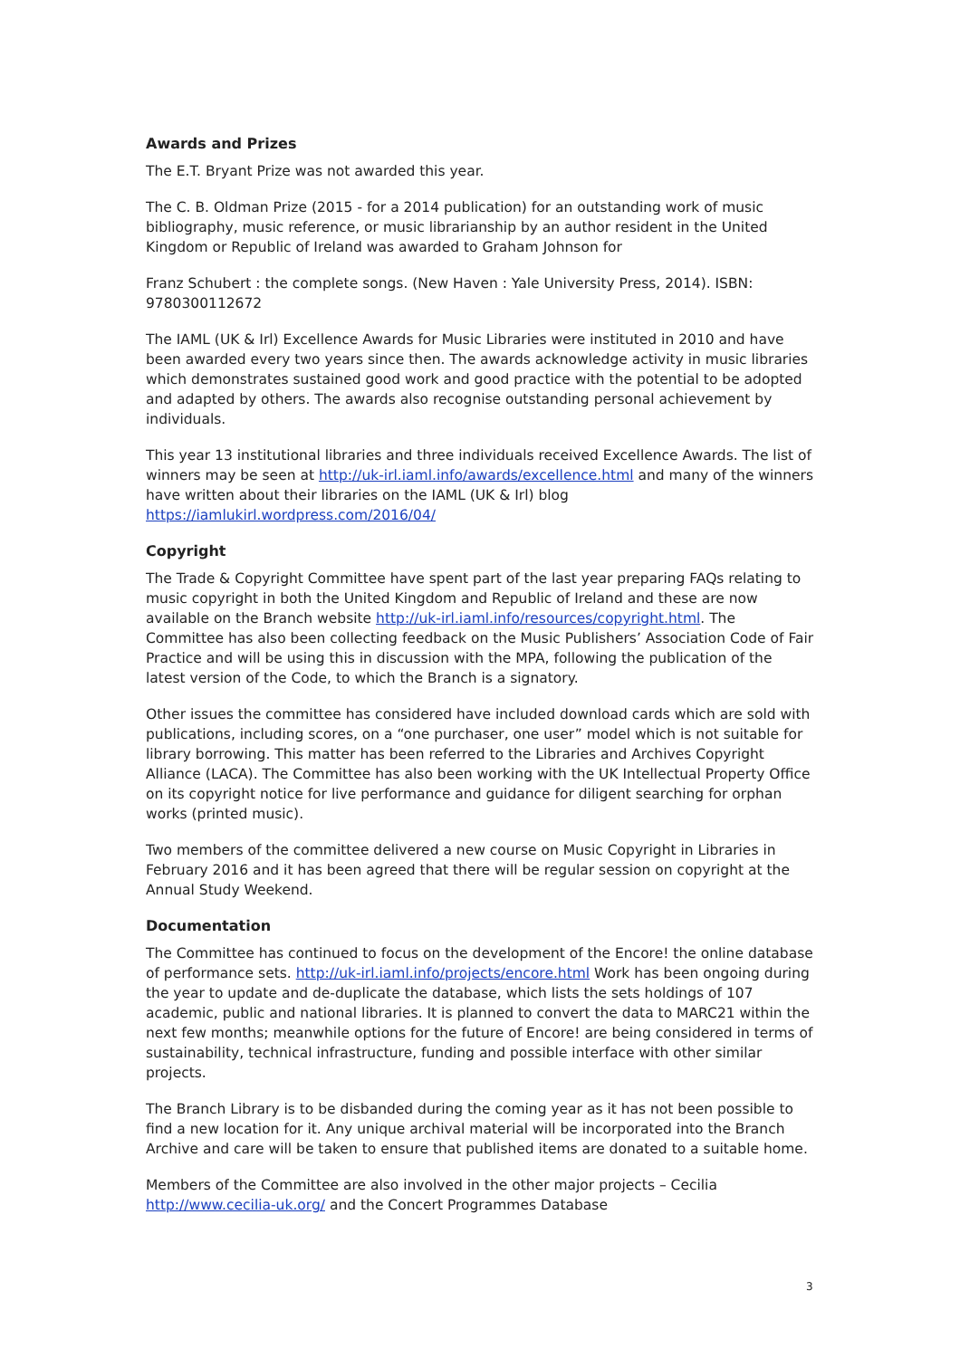Awards and Prizes
The E.T. Bryant Prize was not awarded this year.
The C. B. Oldman Prize (2015 - for a 2014 publication) for an outstanding work of music bibliography, music reference, or music librarianship by an author resident in the United Kingdom or Republic of Ireland was awarded to Graham Johnson for
Franz Schubert : the complete songs. (New Haven : Yale University Press, 2014). ISBN: 9780300112672
The IAML (UK & Irl) Excellence Awards for Music Libraries were instituted in 2010 and have been awarded every two years since then. The awards acknowledge activity in music libraries which demonstrates sustained good work and good practice with the potential to be adopted and adapted by others. The awards also recognise outstanding personal achievement by individuals.
This year 13 institutional libraries and three individuals received Excellence Awards. The list of winners may be seen at http://uk-irl.iaml.info/awards/excellence.html and many of the winners have written about their libraries on the IAML (UK & Irl) blog https://iamlukirl.wordpress.com/2016/04/
Copyright
The Trade & Copyright Committee have spent part of the last year preparing FAQs relating to music copyright in both the United Kingdom and Republic of Ireland and these are now available on the Branch website http://uk-irl.iaml.info/resources/copyright.html. The Committee has also been collecting feedback on the Music Publishers’ Association Code of Fair Practice and will be using this in discussion with the MPA, following the publication of the latest version of the Code, to which the Branch is a signatory.
Other issues the committee has considered have included download cards which are sold with publications, including scores, on a “one purchaser, one user” model which is not suitable for library borrowing. This matter has been referred to the Libraries and Archives Copyright Alliance (LACA). The Committee has also been working with the UK Intellectual Property Office on its copyright notice for live performance and guidance for diligent searching for orphan works (printed music).
Two members of the committee delivered a new course on Music Copyright in Libraries in February 2016 and it has been agreed that there will be regular session on copyright at the Annual Study Weekend.
Documentation
The Committee has continued to focus on the development of the Encore! the online database of performance sets. http://uk-irl.iaml.info/projects/encore.html Work has been ongoing during the year to update and de-duplicate the database, which lists the sets holdings of 107 academic, public and national libraries. It is planned to convert the data to MARC21 within the next few months; meanwhile options for the future of Encore! are being considered in terms of sustainability, technical infrastructure, funding and possible interface with other similar projects.
The Branch Library is to be disbanded during the coming year as it has not been possible to find a new location for it. Any unique archival material will be incorporated into the Branch Archive and care will be taken to ensure that published items are donated to a suitable home.
Members of the Committee are also involved in the other major projects – Cecilia http://www.cecilia-uk.org/ and the Concert Programmes Database
3